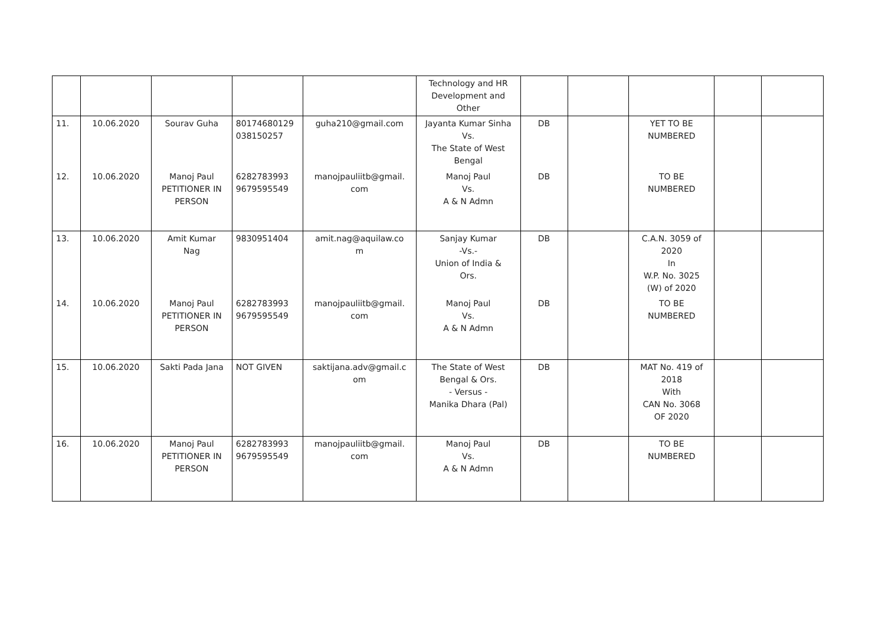| | | | | | Technology and HR Development and Other | | | | | |
| 11. | 10.06.2020 | Sourav Guha | 80174680129 038150257 | guha210@gmail.com | Jayanta Kumar Sinha Vs. The State of West Bengal | DB | | YET TO BE NUMBERED | | |
| 12. | 10.06.2020 | Manoj Paul PETITIONER IN PERSON | 6282783993 9679595549 | manojpauliitb@gmail. com | Manoj Paul Vs. A & N Admn | DB | | TO BE NUMBERED | | |
| 13. | 10.06.2020 | Amit Kumar Nag | 9830951404 | amit.nag@aquilaw.co m | Sanjay Kumar -Vs.- Union of India & Ors. | DB | | C.A.N. 3059 of 2020 In W.P. No. 3025 (W) of 2020 | | |
| 14. | 10.06.2020 | Manoj Paul PETITIONER IN PERSON | 6282783993 9679595549 | manojpauliitb@gmail. com | Manoj Paul Vs. A & N Admn | DB | | TO BE NUMBERED | | |
| 15. | 10.06.2020 | Sakti Pada Jana | NOT GIVEN | saktijana.adv@gmail.c om | The State of West Bengal & Ors. - Versus - Manika Dhara (Pal) | DB | | MAT No. 419 of 2018 With CAN No. 3068 OF 2020 | | |
| 16. | 10.06.2020 | Manoj Paul PETITIONER IN PERSON | 6282783993 9679595549 | manojpauliitb@gmail. com | Manoj Paul Vs. A & N Admn | DB | | TO BE NUMBERED | | |